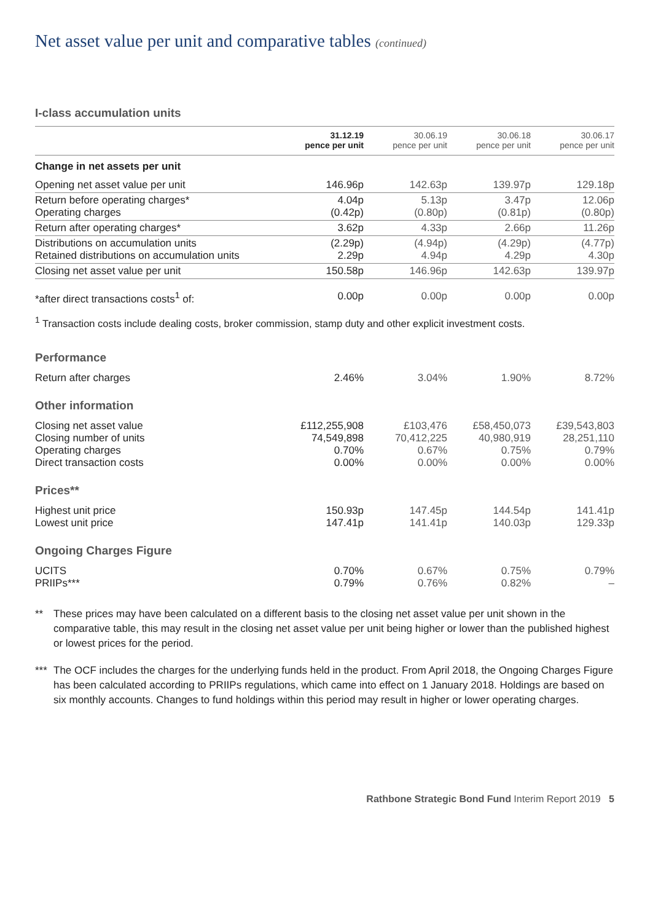Net asset value per unit and comparative tables (continued)
I-class accumulation units
| | 31.12.19 pence per unit | 30.06.19 pence per unit | 30.06.18 pence per unit | 30.06.17 pence per unit |
| --- | --- | --- | --- | --- |
| Change in net assets per unit | | | | |
| Opening net asset value per unit | 146.96p | 142.63p | 139.97p | 129.18p |
| Return before operating charges* Operating charges | 4.04p (0.42p) | 5.13p (0.80p) | 3.47p (0.81p) | 12.06p (0.80p) |
| Return after operating charges* | 3.62p | 4.33p | 2.66p | 11.26p |
| Distributions on accumulation units Retained distributions on accumulation units | (2.29p) 2.29p | (4.94p) 4.94p | (4.29p) 4.29p | (4.77p) 4.30p |
| Closing net asset value per unit | 150.58p | 146.96p | 142.63p | 139.97p |
| *after direct transactions costs<sup>1</sup> of: | 0.00p | 0.00p | 0.00p | 0.00p |
<sup>1</sup> Transaction costs include dealing costs, broker commission, stamp duty and other explicit investment costs.
| Performance | | | | |
| Return after charges | 2.46% | 3.04% | 1.90% | 8.72% |
| Other information | | | | |
| Closing net asset value Closing number of units Operating charges Direct transaction costs | £112,255,908 74,549,898 0.70% 0.00% | £103,476 70,412,225 0.67% 0.00% | £58,450,073 40,980,919 0.75% 0.00% | £39,543,803 28,251,110 0.79% 0.00% |
| Prices** | | | | |
| Highest unit price Lowest unit price | 150.93p 147.41p | 147.45p 141.41p | 144.54p 140.03p | 141.41p 129.33p |
| Ongoing Charges Figure | | | | |
| UCITS PRIIPs*** | 0.70% 0.79% | 0.67% 0.76% | 0.75% 0.82% | 0.79% – |
** These prices may have been calculated on a different basis to the closing net asset value per unit shown in the comparative table, this may result in the closing net asset value per unit being higher or lower than the published highest or lowest prices for the period.
*** The OCF includes the charges for the underlying funds held in the product. From April 2018, the Ongoing Charges Figure has been calculated according to PRIIPs regulations, which came into effect on 1 January 2018. Holdings are based on six monthly accounts. Changes to fund holdings within this period may result in higher or lower operating charges.
Rathbone Strategic Bond Fund Interim Report 2019 5